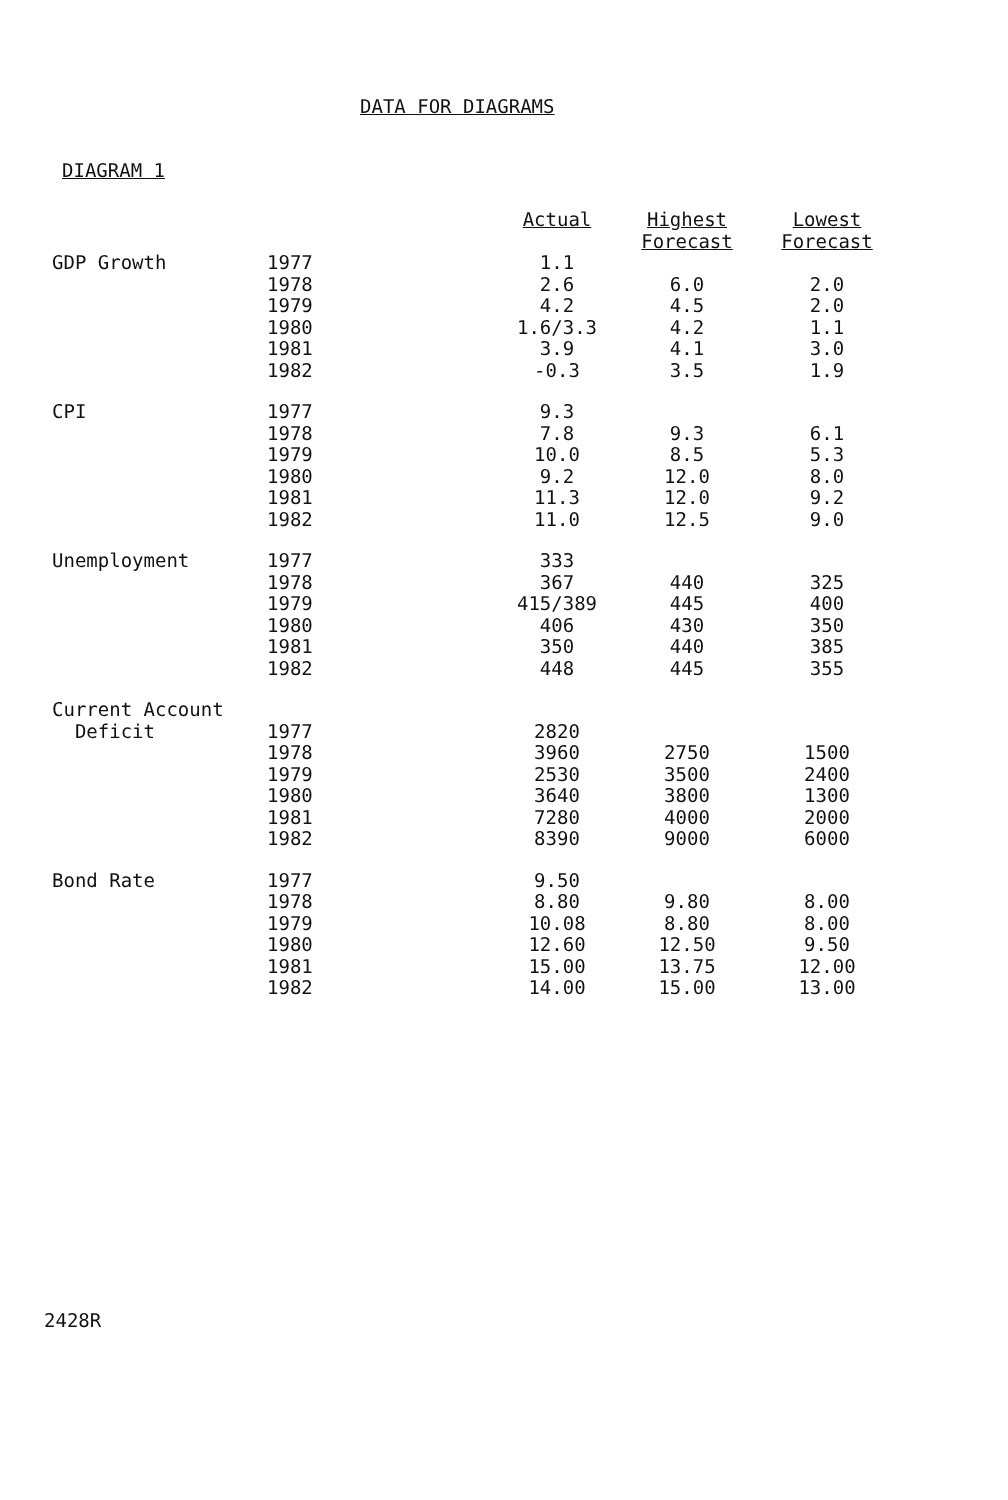DATA FOR DIAGRAMS
DIAGRAM 1
| | | Actual | Highest Forecast | Lowest Forecast |
| --- | --- | --- | --- | --- |
| GDP Growth | 1977 1978 1979 1980 1981 1982 | 1.1 2.6 4.2 1.6/3.3 3.9 -0.3 | 6.0 4.5 4.2 4.1 3.5 | 2.0 2.0 1.1 3.0 1.9 |
| CPI | 1977 1978 1979 1980 1981 1982 | 9.3 7.8 10.0 9.2 11.3 11.0 | 9.3 8.5 12.0 12.0 12.5 | 6.1 5.3 8.0 9.2 9.0 |
| Unemployment | 1977 1978 1979 1980 1981 1982 | 333 367 415/389 406 350 448 | 440 445 430 440 445 | 325 400 350 385 355 |
| Current Account Deficit | 1977 1978 1979 1980 1981 1982 | 2820 3960 2530 3640 7280 8390 | 2750 3500 3800 4000 9000 | 1500 2400 1300 2000 6000 |
| Bond Rate | 1977 1978 1979 1980 1981 1982 | 9.50 8.80 10.08 12.60 15.00 14.00 | 9.80 8.80 12.50 13.75 15.00 | 8.00 8.00 9.50 12.00 13.00 |
2428R